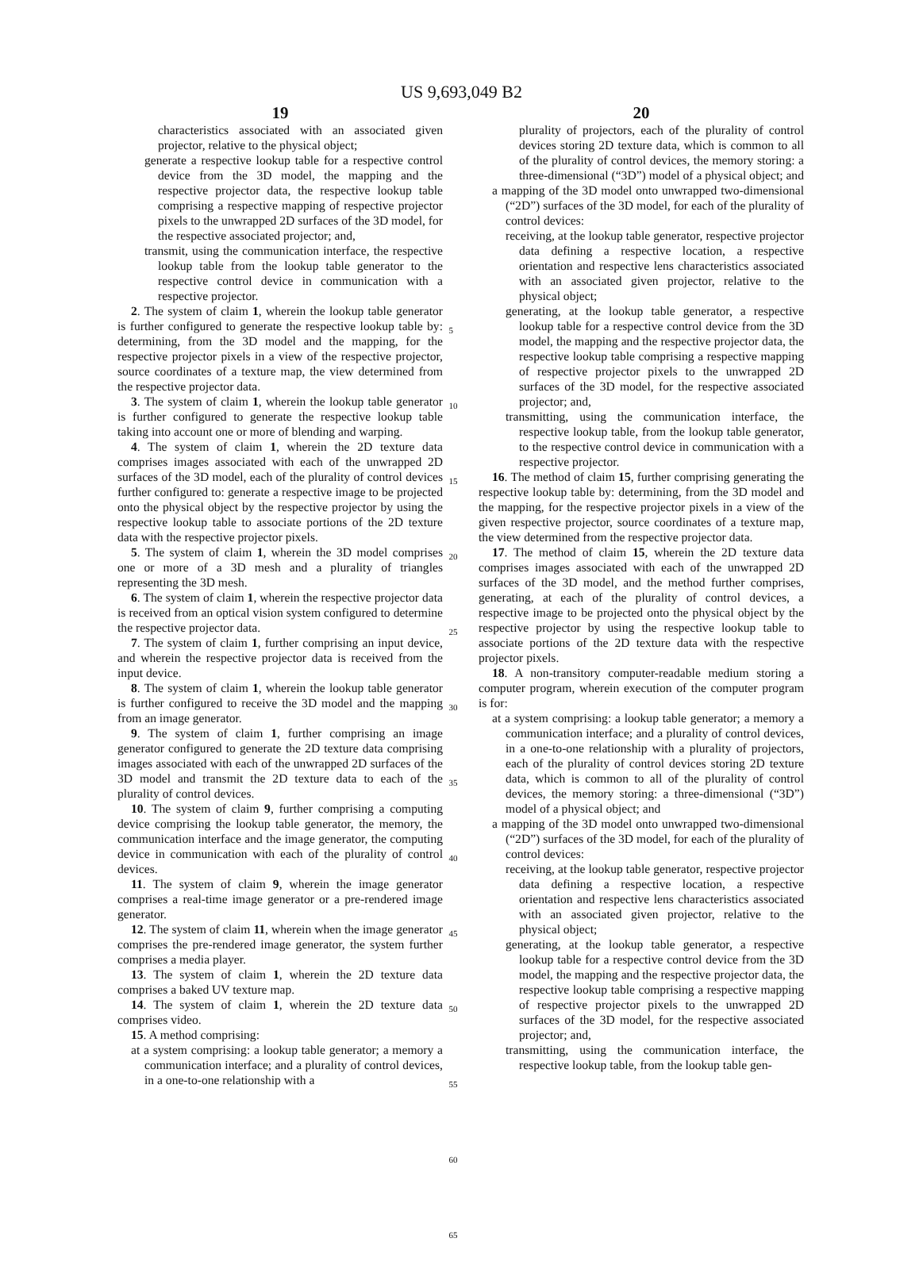US 9,693,049 B2
19
characteristics associated with an associated given projector, relative to the physical object;
generate a respective lookup table for a respective control device from the 3D model, the mapping and the respective projector data, the respective lookup table comprising a respective mapping of respective projector pixels to the unwrapped 2D surfaces of the 3D model, for the respective associated projector; and,
transmit, using the communication interface, the respective lookup table from the lookup table generator to the respective control device in communication with a respective projector.
2. The system of claim 1, wherein the lookup table generator is further configured to generate the respective lookup table by: determining, from the 3D model and the mapping, for the respective projector pixels in a view of the respective projector, source coordinates of a texture map, the view determined from the respective projector data.
3. The system of claim 1, wherein the lookup table generator is further configured to generate the respective lookup table taking into account one or more of blending and warping.
4. The system of claim 1, wherein the 2D texture data comprises images associated with each of the unwrapped 2D surfaces of the 3D model, each of the plurality of control devices further configured to: generate a respective image to be projected onto the physical object by the respective projector by using the respective lookup table to associate portions of the 2D texture data with the respective projector pixels.
5. The system of claim 1, wherein the 3D model comprises one or more of a 3D mesh and a plurality of triangles representing the 3D mesh.
6. The system of claim 1, wherein the respective projector data is received from an optical vision system configured to determine the respective projector data.
7. The system of claim 1, further comprising an input device, and wherein the respective projector data is received from the input device.
8. The system of claim 1, wherein the lookup table generator is further configured to receive the 3D model and the mapping from an image generator.
9. The system of claim 1, further comprising an image generator configured to generate the 2D texture data comprising images associated with each of the unwrapped 2D surfaces of the 3D model and transmit the 2D texture data to each of the plurality of control devices.
10. The system of claim 9, further comprising a computing device comprising the lookup table generator, the memory, the communication interface and the image generator, the computing device in communication with each of the plurality of control devices.
11. The system of claim 9, wherein the image generator comprises a real-time image generator or a pre-rendered image generator.
12. The system of claim 11, wherein when the image generator comprises the pre-rendered image generator, the system further comprises a media player.
13. The system of claim 1, wherein the 2D texture data comprises a baked UV texture map.
14. The system of claim 1, wherein the 2D texture data comprises video.
15. A method comprising:
at a system comprising: a lookup table generator; a memory a communication interface; and a plurality of control devices, in a one-to-one relationship with a
5
10
15
20
25
30
35
40
45
50
55
60
65
20
plurality of projectors, each of the plurality of control devices storing 2D texture data, which is common to all of the plurality of control devices, the memory storing: a three-dimensional (“3D”) model of a physical object; and
a mapping of the 3D model onto unwrapped two-dimensional (“2D”) surfaces of the 3D model, for each of the plurality of control devices:
receiving, at the lookup table generator, respective projector data defining a respective location, a respective orientation and respective lens characteristics associated with an associated given projector, relative to the physical object;
generating, at the lookup table generator, a respective lookup table for a respective control device from the 3D model, the mapping and the respective projector data, the respective lookup table comprising a respective mapping of respective projector pixels to the unwrapped 2D surfaces of the 3D model, for the respective associated projector; and,
transmitting, using the communication interface, the respective lookup table, from the lookup table generator, to the respective control device in communication with a respective projector.
16. The method of claim 15, further comprising generating the respective lookup table by: determining, from the 3D model and the mapping, for the respective projector pixels in a view of the given respective projector, source coordinates of a texture map, the view determined from the respective projector data.
17. The method of claim 15, wherein the 2D texture data comprises images associated with each of the unwrapped 2D surfaces of the 3D model, and the method further comprises, generating, at each of the plurality of control devices, a respective image to be projected onto the physical object by the respective projector by using the respective lookup table to associate portions of the 2D texture data with the respective projector pixels.
18. A non-transitory computer-readable medium storing a computer program, wherein execution of the computer program is for:
at a system comprising: a lookup table generator; a memory a communication interface; and a plurality of control devices, in a one-to-one relationship with a plurality of projectors, each of the plurality of control devices storing 2D texture data, which is common to all of the plurality of control devices, the memory storing: a three-dimensional (“3D”) model of a physical object; and
a mapping of the 3D model onto unwrapped two-dimensional (“2D”) surfaces of the 3D model, for each of the plurality of control devices:
receiving, at the lookup table generator, respective projector data defining a respective location, a respective orientation and respective lens characteristics associated with an associated given projector, relative to the physical object;
generating, at the lookup table generator, a respective lookup table for a respective control device from the 3D model, the mapping and the respective projector data, the respective lookup table comprising a respective mapping of respective projector pixels to the unwrapped 2D surfaces of the 3D model, for the respective associated projector; and,
transmitting, using the communication interface, the respective lookup table, from the lookup table gen-